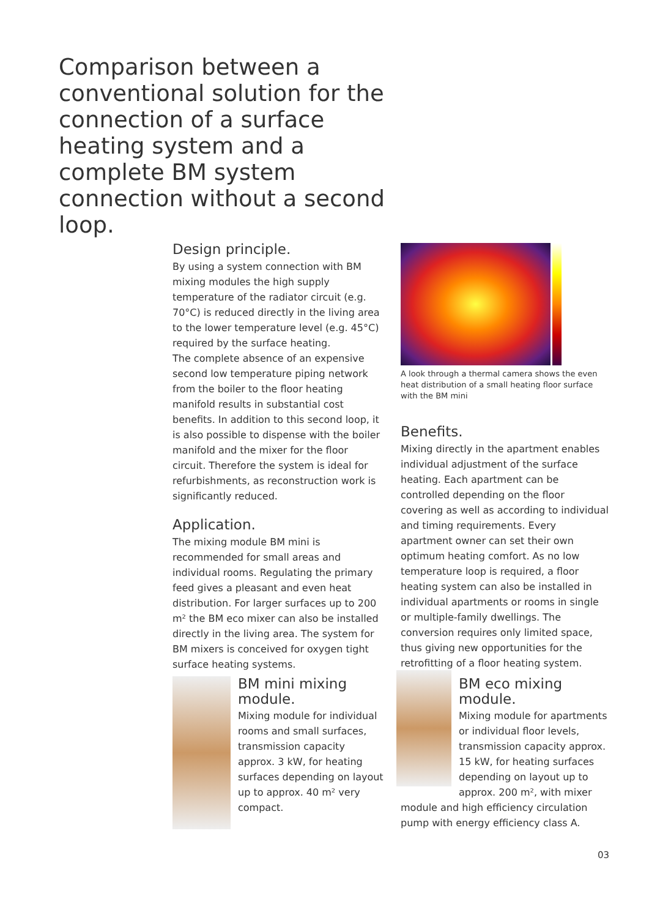Comparison between a conventional solution for the connection of a surface heating system and a complete BM system connection without a second loop.
Design principle.
By using a system connection with BM mixing modules the high supply temperature of the radiator circuit (e.g. 70°C) is reduced directly in the living area to the lower temperature level (e.g. 45°C) required by the surface heating.
The complete absence of an expensive second low temperature piping network from the boiler to the floor heating manifold results in substantial cost benefits. In addition to this second loop, it is also possible to dispense with the boiler manifold and the mixer for the floor circuit. Therefore the system is ideal for refurbishments, as reconstruction work is significantly reduced.
Application.
The mixing module BM mini is recommended for small areas and individual rooms. Regulating the primary feed gives a pleasant and even heat distribution. For larger surfaces up to 200 m² the BM eco mixer can also be installed directly in the living area. The system for BM mixers is conceived for oxygen tight surface heating systems.
A look through a thermal camera shows the even heat distribution of a small heating floor surface with the BM mini
Benefits.
Mixing directly in the apartment enables individual adjustment of the surface heating. Each apartment can be controlled depending on the floor covering as well as according to individual and timing requirements. Every apartment owner can set their own optimum heating comfort. As no low temperature loop is required, a floor heating system can also be installed in individual apartments or rooms in single or multiple-family dwellings. The conversion requires only limited space, thus giving new opportunities for the retrofitting of a floor heating system.
BM mini mixing module.
Mixing module for individual rooms and small surfaces, transmission capacity approx. 3 kW, for heating surfaces depending on layout up to approx. 40 m² very compact.
BM eco mixing module.
Mixing module for apartments or individual floor levels, transmission capacity approx. 15 kW, for heating surfaces depending on layout up to approx. 200 m², with mixer
module and high efficiency circulation pump with energy efficiency class A.
03